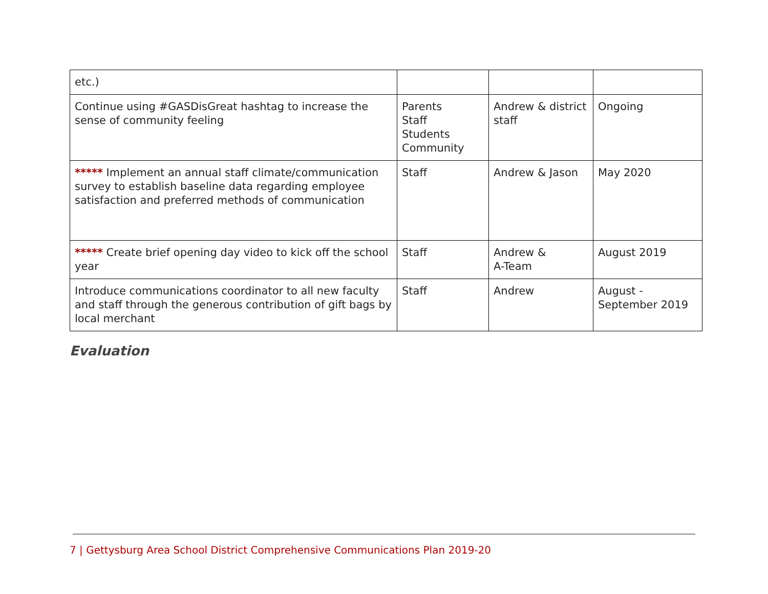| etc.) | | | |
| Continue using #GASDisGreat hashtag to increase the sense of community feeling | Parents Staff Students Community | Andrew & district staff | Ongoing |
| ***** Implement an annual staff climate/communication survey to establish baseline data regarding employee satisfaction and preferred methods of communication | Staff | Andrew & Jason | May 2020 |
| ***** Create brief opening day video to kick off the school year | Staff | Andrew & A-Team | August 2019 |
| Introduce communications coordinator to all new faculty and staff through the generous contribution of gift bags by local merchant | Staff | Andrew | August - September 2019 |
Evaluation
7 | Gettysburg Area School District Comprehensive Communications Plan 2019-20